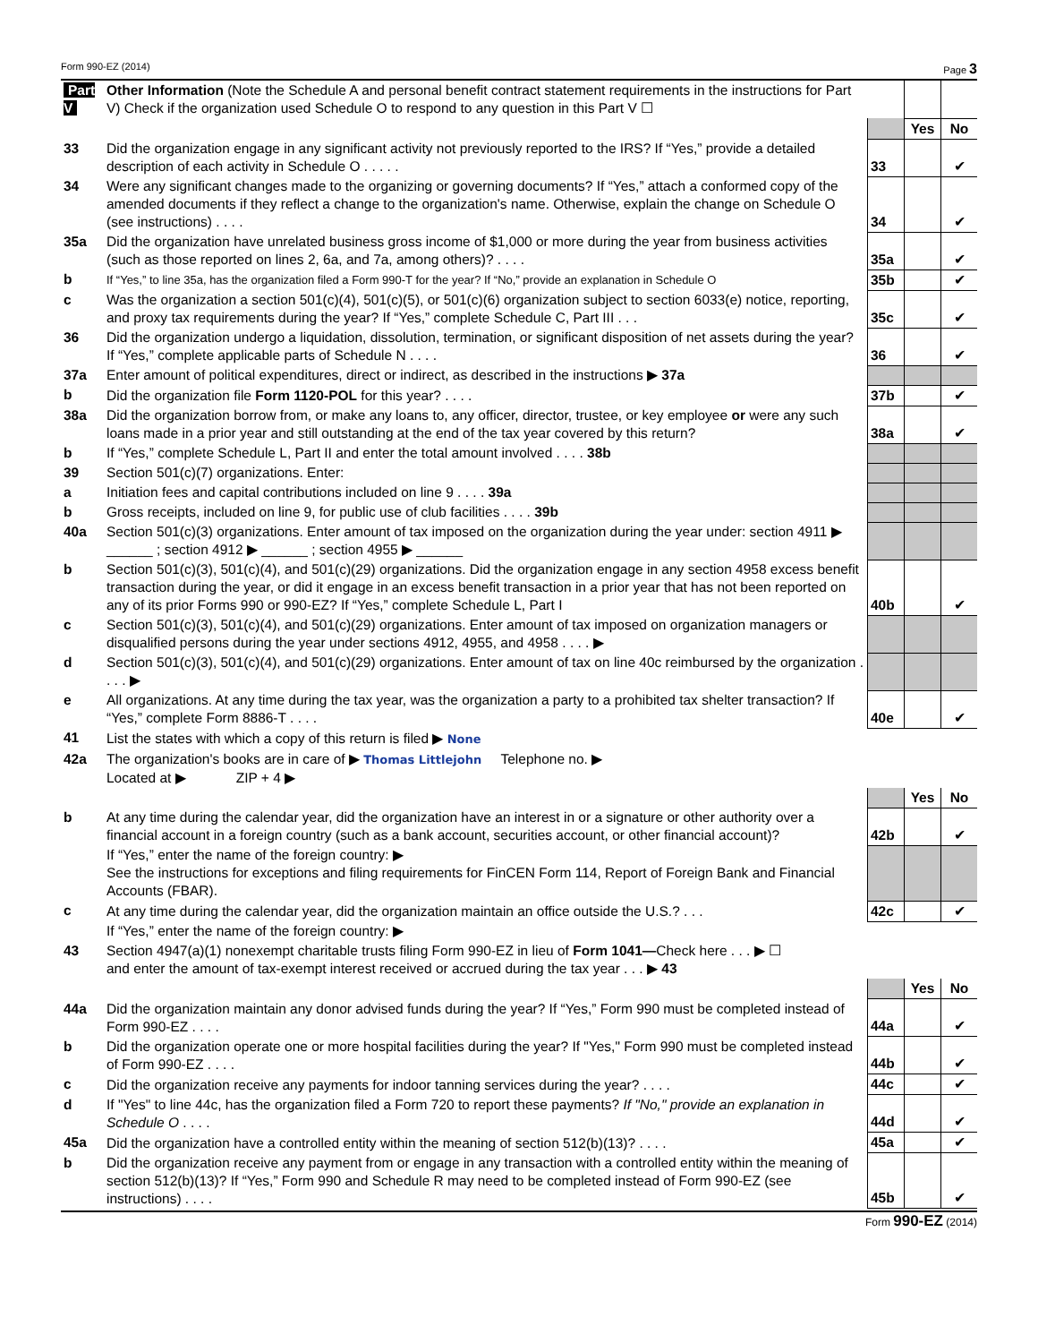Form 990-EZ (2014) Page 3
| Part V | Other Information (Note the Schedule A and personal benefit contract statement requirements in the instructions for Part V) Check if the organization used Schedule O to respond to any question in this Part V ☐ | | | |
| | | | Yes | No |
| 33 | Did the organization engage in any significant activity not previously reported to the IRS? If “Yes,” provide a detailed description of each activity in Schedule O . . . . . | 33 | | ✔ |
| 34 | Were any significant changes made to the organizing or governing documents? If “Yes,” attach a conformed copy of the amended documents if they reflect a change to the organization's name. Otherwise, explain the change on Schedule O (see instructions) . . . . | 34 | | ✔ |
| 35a | Did the organization have unrelated business gross income of $1,000 or more during the year from business activities (such as those reported on lines 2, 6a, and 7a, among others)? . . . . | 35a | | ✔ |
| b | If “Yes,” to line 35a, has the organization filed a Form 990-T for the year? If “No,” provide an explanation in Schedule O | 35b | | ✔ |
| c | Was the organization a section 501(c)(4), 501(c)(5), or 501(c)(6) organization subject to section 6033(e) notice, reporting, and proxy tax requirements during the year? If “Yes,” complete Schedule C, Part III . . . | 35c | | ✔ |
| 36 | Did the organization undergo a liquidation, dissolution, termination, or significant disposition of net assets during the year? If “Yes,” complete applicable parts of Schedule N . . . . | 36 | | ✔ |
| 37a | Enter amount of political expenditures, direct or indirect, as described in the instructions ▶ 37a | | | |
| b | Did the organization file Form 1120-POL for this year? . . . . | 37b | | ✔ |
| 38a | Did the organization borrow from, or make any loans to, any officer, director, trustee, or key employee or were any such loans made in a prior year and still outstanding at the end of the tax year covered by this return? | 38a | | ✔ |
| b | If “Yes,” complete Schedule L, Part II and enter the total amount involved . . . . 38b | | | |
| 39 | Section 501(c)(7) organizations. Enter: | | | |
| a | Initiation fees and capital contributions included on line 9 . . . . 39a | | | |
| b | Gross receipts, included on line 9, for public use of club facilities . . . . 39b | | | |
| 40a | Section 501(c)(3) organizations. Enter amount of tax imposed on the organization during the year under: section 4911 ▶ ______ ; section 4912 ▶ ______ ; section 4955 ▶ ______ | | | |
| b | Section 501(c)(3), 501(c)(4), and 501(c)(29) organizations. Did the organization engage in any section 4958 excess benefit transaction during the year, or did it engage in an excess benefit transaction in a prior year that has not been reported on any of its prior Forms 990 or 990-EZ? If “Yes,” complete Schedule L, Part I | 40b | | ✔ |
| c | Section 501(c)(3), 501(c)(4), and 501(c)(29) organizations. Enter amount of tax imposed on organization managers or disqualified persons during the year under sections 4912, 4955, and 4958 . . . . ▶ | | | |
| d | Section 501(c)(3), 501(c)(4), and 501(c)(29) organizations. Enter amount of tax on line 40c reimbursed by the organization . . . . ▶ | | | |
| e | All organizations. At any time during the tax year, was the organization a party to a prohibited tax shelter transaction? If “Yes,” complete Form 8886-T . . . . | 40e | | ✔ |
| 41 | List the states with which a copy of this return is filed ▶ None | | | |
| 42a | The organization's books are in care of ▶ Thomas Littlejohn Telephone no. ▶ Located at ▶ ZIP + 4 ▶ | | | |
| | | | Yes | No |
| b | At any time during the calendar year, did the organization have an interest in or a signature or other authority over a financial account in a foreign country (such as a bank account, securities account, or other financial account)? | 42b | | ✔ |
| | If “Yes,” enter the name of the foreign country: ▶ See the instructions for exceptions and filing requirements for FinCEN Form 114, Report of Foreign Bank and Financial Accounts (FBAR). | | | |
| c | At any time during the calendar year, did the organization maintain an office outside the U.S.? . . . | 42c | | ✔ |
| | If “Yes,” enter the name of the foreign country: ▶ | | | |
| 43 | Section 4947(a)(1) nonexempt charitable trusts filing Form 990-EZ in lieu of Form 1041— Check here . . . ▶ ☐ and enter the amount of tax-exempt interest received or accrued during the tax year . . . ▶ 43 | | | |
| | | | Yes | No |
| 44a | Did the organization maintain any donor advised funds during the year? If “Yes,” Form 990 must be completed instead of Form 990-EZ . . . . | 44a | | ✔ |
| b | Did the organization operate one or more hospital facilities during the year? If "Yes," Form 990 must be completed instead of Form 990-EZ . . . . | 44b | | ✔ |
| c | Did the organization receive any payments for indoor tanning services during the year? . . . . | 44c | | ✔ |
| d | If "Yes" to line 44c, has the organization filed a Form 720 to report these payments? If "No," provide an explanation in Schedule O . . . . | 44d | | ✔ |
| 45a | Did the organization have a controlled entity within the meaning of section 512(b)(13)? . . . . | 45a | | ✔ |
| b | Did the organization receive any payment from or engage in any transaction with a controlled entity within the meaning of section 512(b)(13)? If “Yes,” Form 990 and Schedule R may need to be completed instead of Form 990-EZ (see instructions) . . . . | 45b | | ✔ |
Form 990-EZ (2014)